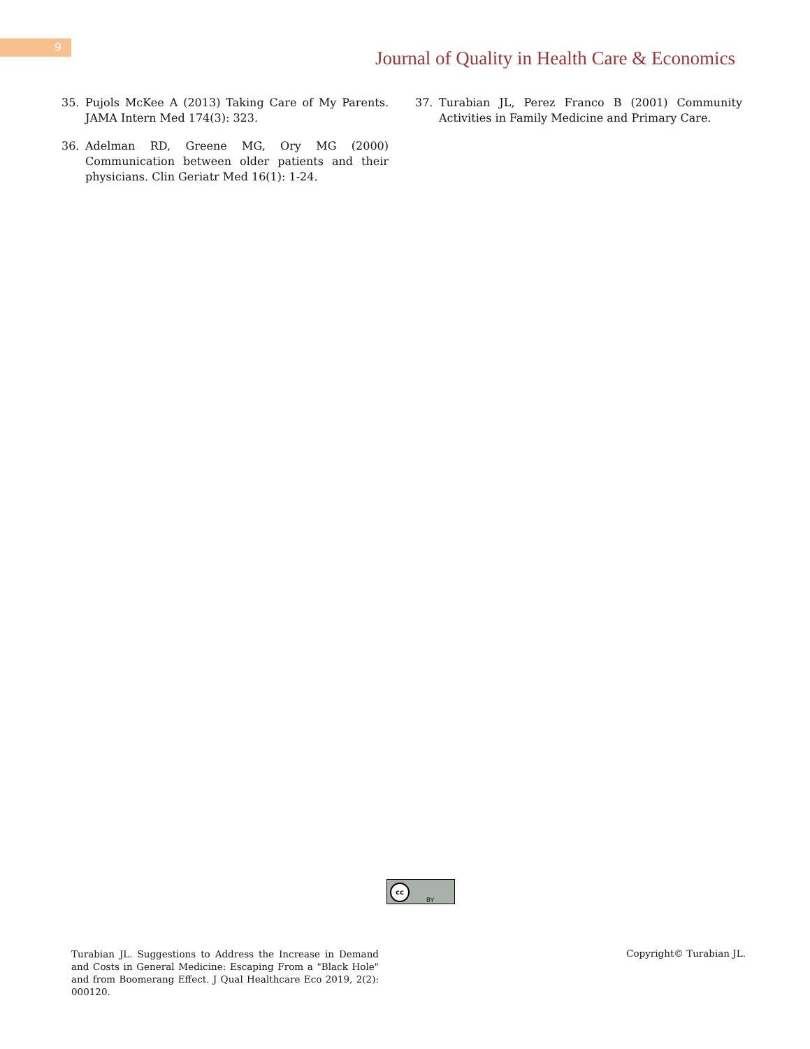9
Journal of Quality in Health Care & Economics
35. Pujols McKee A (2013) Taking Care of My Parents. JAMA Intern Med 174(3): 323.
36. Adelman RD, Greene MG, Ory MG (2000) Communication between older patients and their physicians. Clin Geriatr Med 16(1): 1-24.
37. Turabian JL, Perez Franco B (2001) Community Activities in Family Medicine and Primary Care.
cc
BY
Turabian JL. Suggestions to Address the Increase in Demand and Costs in General Medicine: Escaping From a "Black Hole" and from Boomerang Effect. J Qual Healthcare Eco 2019, 2(2): 000120.
Copyright© Turabian JL.